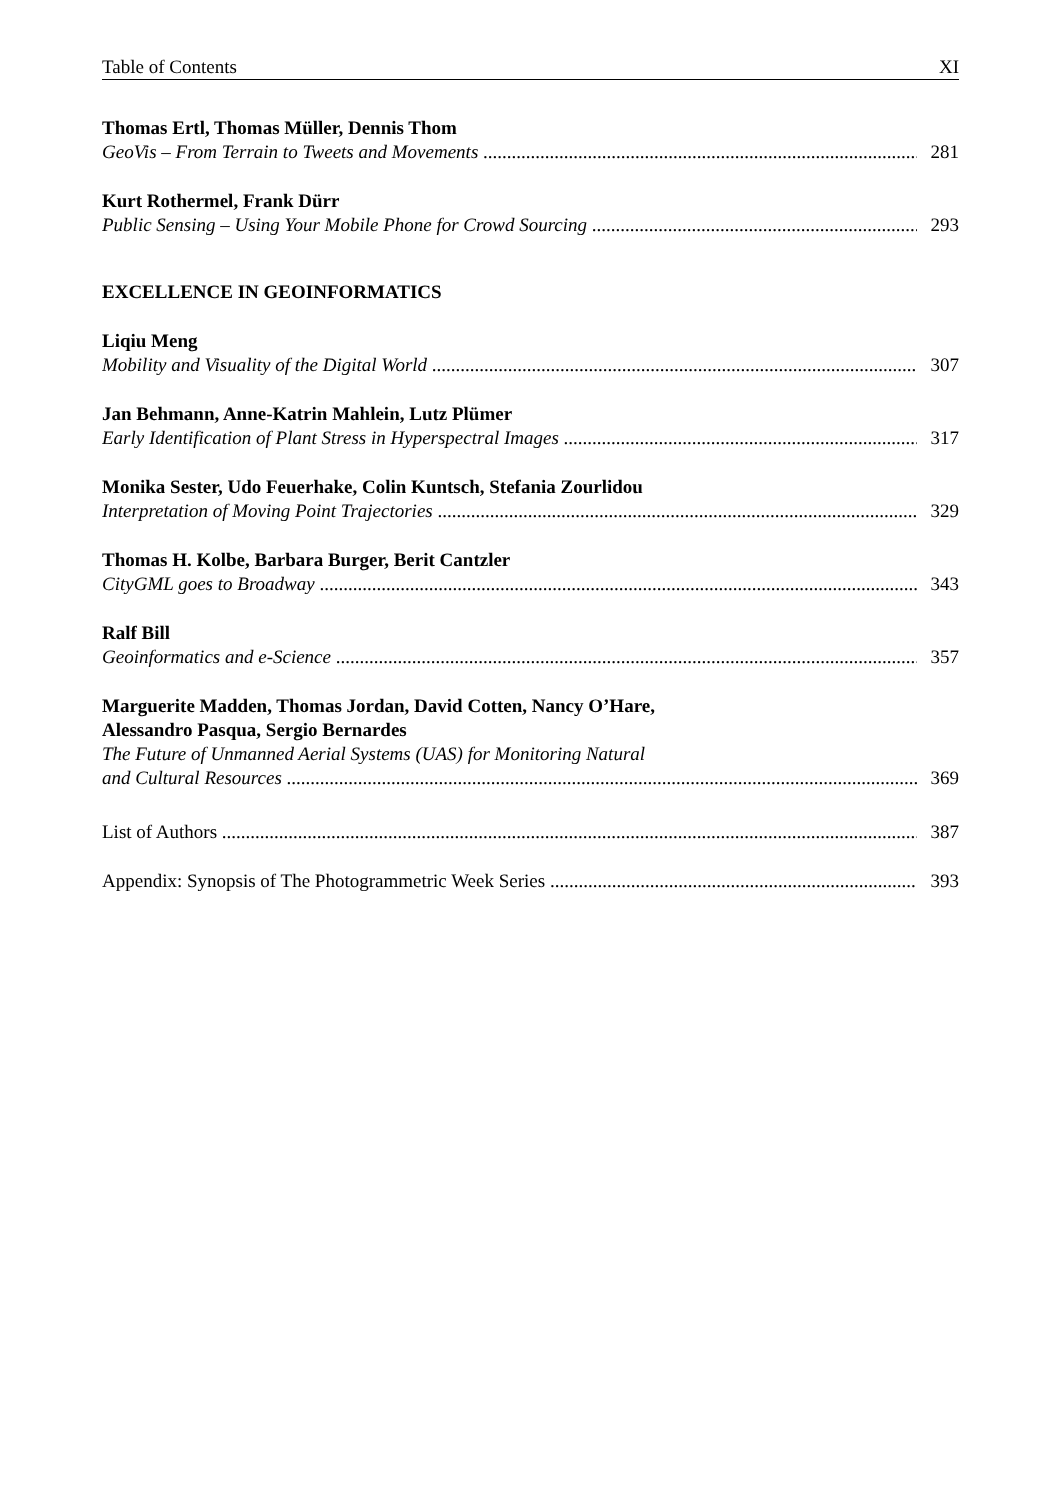Table of Contents XI
Thomas Ertl, Thomas Müller, Dennis Thom
GeoVis – From Terrain to Tweets and Movements 281
Kurt Rothermel, Frank Dürr
Public Sensing – Using Your Mobile Phone for Crowd Sourcing 293
EXCELLENCE IN GEOINFORMATICS
Liqiu Meng
Mobility and Visuality of the Digital World 307
Jan Behmann, Anne-Katrin Mahlein, Lutz Plümer
Early Identification of Plant Stress in Hyperspectral Images 317
Monika Sester, Udo Feuerhake, Colin Kuntsch, Stefania Zourlidou
Interpretation of Moving Point Trajectories 329
Thomas H. Kolbe, Barbara Burger, Berit Cantzler
CityGML goes to Broadway 343
Ralf Bill
Geoinformatics and e-Science 357
Marguerite Madden, Thomas Jordan, David Cotten, Nancy O’Hare,
Alessandro Pasqua, Sergio Bernardes
The Future of Unmanned Aerial Systems (UAS) for Monitoring Natural
and Cultural Resources 369
List of Authors 387
Appendix: Synopsis of The Photogrammetric Week Series 393